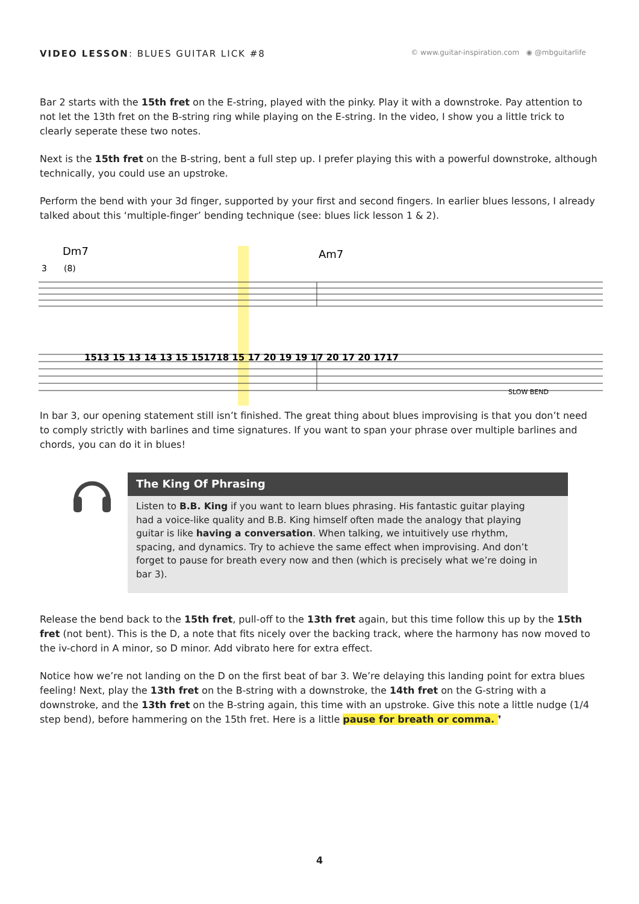VIDEO LESSON: BLUES GUITAR LICK #8
© www.guitar-inspiration.com ◉ @mbguitarlife
Bar 2 starts with the 15th fret on the E-string, played with the pinky. Play it with a downstroke. Pay attention to not let the 13th fret on the B-string ring while playing on the E-string. In the video, I show you a little trick to clearly seperate these two notes.
Next is the 15th fret on the B-string, bent a full step up. I prefer playing this with a powerful downstroke, although technically, you could use an upstroke.
Perform the bend with your 3d finger, supported by your first and second fingers. In earlier blues lessons, I already talked about this ‘multiple-finger’ bending technique (see: blues lick lesson 1 & 2).
Dm7
Am7
3
(8)
1513 15 13 14 13 15 151718 15 17 20 19 19 17 20 17 20 1717
SLOW BEND
In bar 3, our opening statement still isn’t finished. The great thing about blues improvising is that you don’t need to comply strictly with barlines and time signatures. If you want to span your phrase over multiple barlines and chords, you can do it in blues!
The King Of Phrasing
Listen to B.B. King if you want to learn blues phrasing. His fantastic guitar playing had a voice-like quality and B.B. King himself often made the analogy that playing guitar is like having a conversation. When talking, we intuitively use rhythm, spacing, and dynamics. Try to achieve the same effect when improvising. And don’t forget to pause for breath every now and then (which is precisely what we’re doing in bar 3).
Release the bend back to the 15th fret, pull-off to the 13th fret again, but this time follow this up by the 15th fret (not bent). This is the D, a note that fits nicely over the backing track, where the harmony has now moved to the iv-chord in A minor, so D minor. Add vibrato here for extra effect.
Notice how we’re not landing on the D on the first beat of bar 3. We’re delaying this landing point for extra blues feeling! Next, play the 13th fret on the B-string with a downstroke, the 14th fret on the G-string with a downstroke, and the 13th fret on the B-string again, this time with an upstroke. Give this note a little nudge (1/4 step bend), before hammering on the 15th fret. Here is a little pause for breath or comma. ❜
4